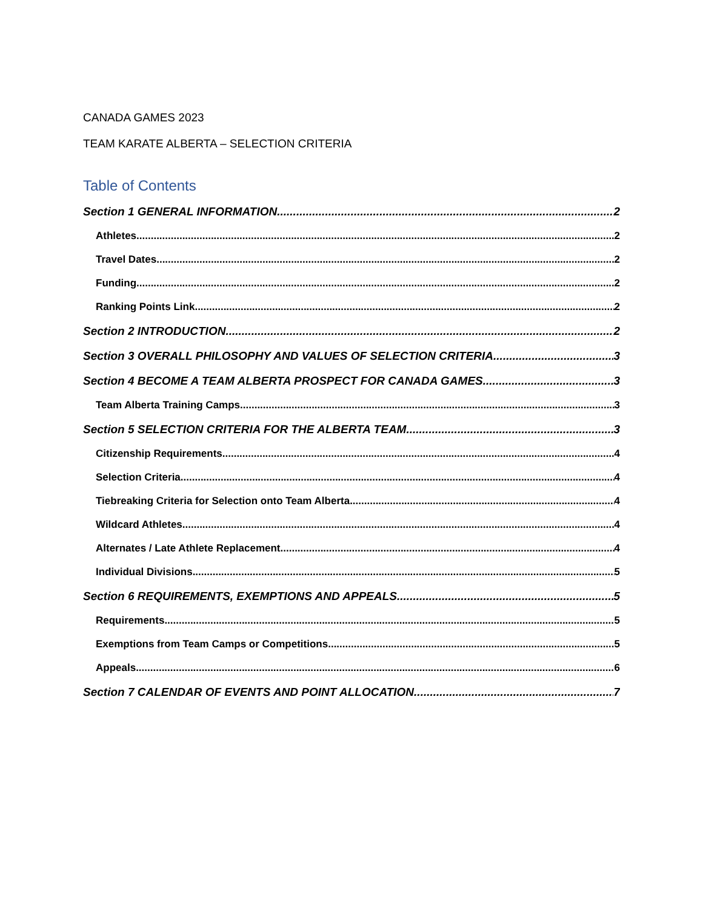CANADA GAMES 2023
TEAM KARATE ALBERTA – SELECTION CRITERIA
Table of Contents
Section 1 GENERAL INFORMATION 2
Athletes 2
Travel Dates 2
Funding 2
Ranking Points Link 2
Section 2 INTRODUCTION 2
Section 3 OVERALL PHILOSOPHY AND VALUES OF SELECTION CRITERIA 3
Section 4 BECOME A TEAM ALBERTA PROSPECT FOR CANADA GAMES 3
Team Alberta Training Camps 3
Section 5 SELECTION CRITERIA FOR THE ALBERTA TEAM 3
Citizenship Requirements 4
Selection Criteria 4
Tiebreaking Criteria for Selection onto Team Alberta 4
Wildcard Athletes 4
Alternates / Late Athlete Replacement 4
Individual Divisions 5
Section 6 REQUIREMENTS, EXEMPTIONS AND APPEALS 5
Requirements 5
Exemptions from Team Camps or Competitions 5
Appeals 6
Section 7 CALENDAR OF EVENTS AND POINT ALLOCATION 7